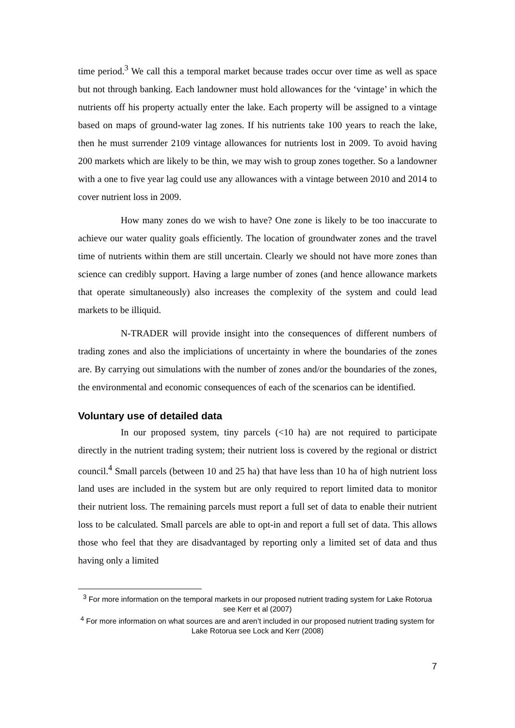time period.<sup>3</sup> We call this a temporal market because trades occur over time as well as space but not through banking. Each landowner must hold allowances for the ‘vintage’ in which the nutrients off his property actually enter the lake. Each property will be assigned to a vintage based on maps of ground-water lag zones. If his nutrients take 100 years to reach the lake, then he must surrender 2109 vintage allowances for nutrients lost in 2009. To avoid having 200 markets which are likely to be thin, we may wish to group zones together. So a landowner with a one to five year lag could use any allowances with a vintage between 2010 and 2014 to cover nutrient loss in 2009.
How many zones do we wish to have? One zone is likely to be too inaccurate to achieve our water quality goals efficiently. The location of groundwater zones and the travel time of nutrients within them are still uncertain. Clearly we should not have more zones than science can credibly support. Having a large number of zones (and hence allowance markets that operate simultaneously) also increases the complexity of the system and could lead markets to be illiquid.
N-TRADER will provide insight into the consequences of different numbers of trading zones and also the impliciations of uncertainty in where the boundaries of the zones are. By carrying out simulations with the number of zones and/or the boundaries of the zones, the environmental and economic consequences of each of the scenarios can be identified.
Voluntary use of detailed data
In our proposed system, tiny parcels (<10 ha) are not required to participate directly in the nutrient trading system; their nutrient loss is covered by the regional or district council.<sup>4</sup> Small parcels (between 10 and 25 ha) that have less than 10 ha of high nutrient loss land uses are included in the system but are only required to report limited data to monitor their nutrient loss. The remaining parcels must report a full set of data to enable their nutrient loss to be calculated. Small parcels are able to opt-in and report a full set of data. This allows those who feel that they are disadvantaged by reporting only a limited set of data and thus having only a limited
<sup>3</sup> For more information on the temporal markets in our proposed nutrient trading system for Lake Rotorua see Kerr et al (2007)
<sup>4</sup> For more information on what sources are and aren’t included in our proposed nutrient trading system for Lake Rotorua see Lock and Kerr (2008)
7